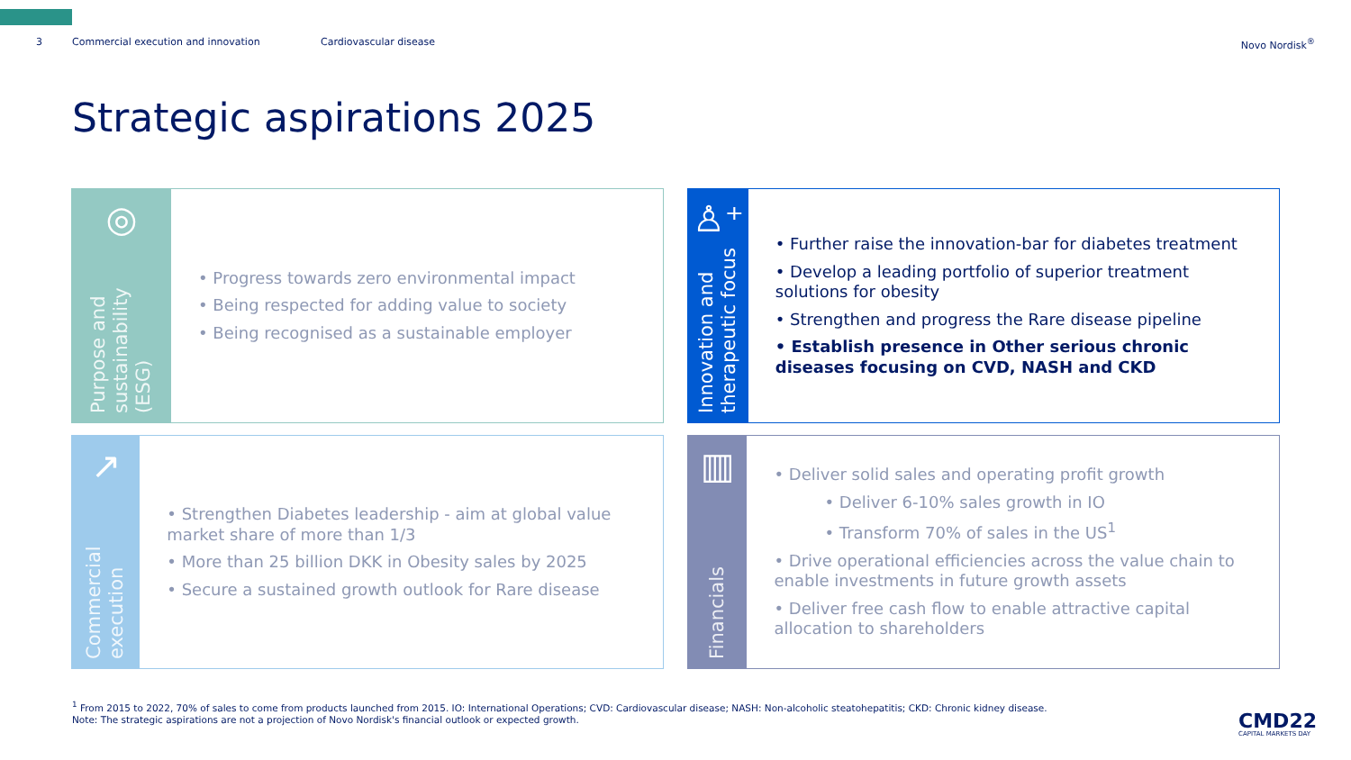3 Commercial execution and innovation Cardiovascular disease Novo Nordisk<sup>®</sup>
Strategic aspirations 2025
◎
Purpose and sustainability (ESG)
• Progress towards zero environmental impact
• Being respected for adding value to society
• Being recognised as a sustainable employer
♙⁺
Innovation and therapeutic focus
• Further raise the innovation-bar for diabetes treatment
• Develop a leading portfolio of superior treatment solutions for obesity
• Strengthen and progress the Rare disease pipeline
• Establish presence in Other serious chronic diseases focusing on CVD, NASH and CKD
↗
Commercial execution
• Strengthen Diabetes leadership - aim at global value market share of more than 1/3
• More than 25 billion DKK in Obesity sales by 2025
• Secure a sustained growth outlook for Rare disease
▥
Financials
• Deliver solid sales and operating profit growth
• Deliver 6-10% sales growth in IO
• Transform 70% of sales in the US<sup>1</sup>
• Drive operational efficiencies across the value chain to enable investments in future growth assets
• Deliver free cash flow to enable attractive capital allocation to shareholders
<sup>1</sup> From 2015 to 2022, 70% of sales to come from products launched from 2015. IO: International Operations; CVD: Cardiovascular disease; NASH: Non-alcoholic steatohepatitis; CKD: Chronic kidney disease.
Note: The strategic aspirations are not a projection of Novo Nordisk's financial outlook or expected growth.
CMD22
CAPITAL MARKETS DAY